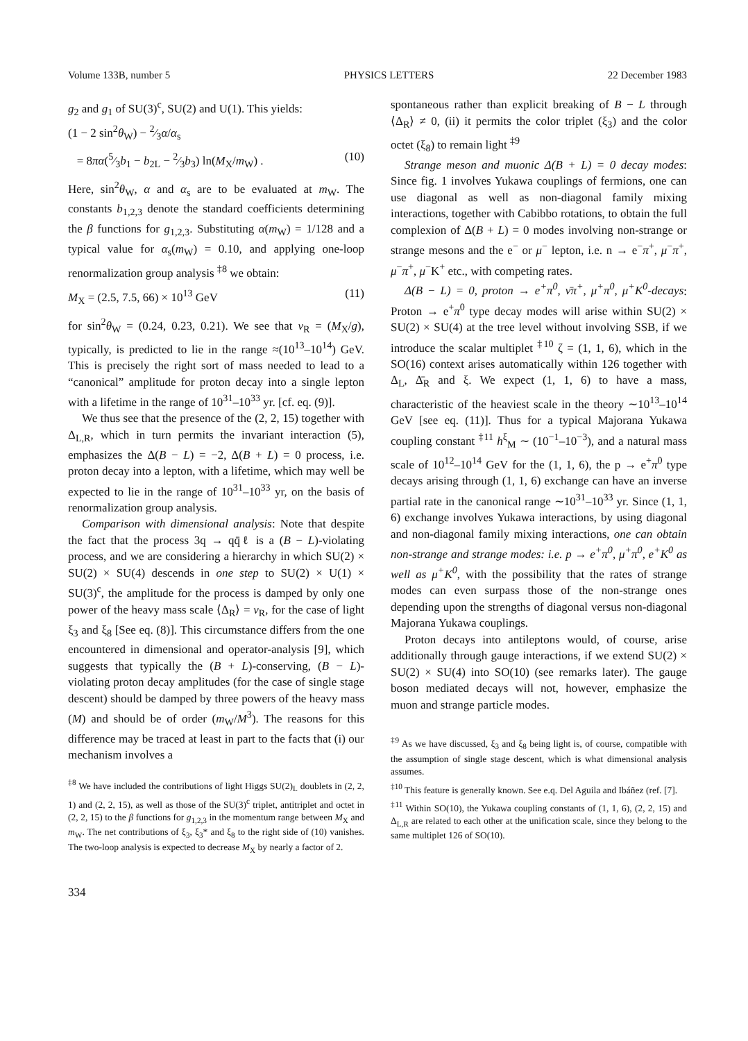Volume 133B, number 5 PHYSICS LETTERS 22 December 1983
g<sub>2</sub> and g<sub>1</sub> of SU(3)<sup>c</sup>, SU(2) and U(1). This yields:
(1 − 2 sin<sup>2</sup>θ<sub>W</sub>) − 2⁄3α/α<sub>s</sub>
= 8πα(5⁄3b<sub>1</sub> − b<sub>2L</sub> − 2⁄3b<sub>3</sub>) ln(M<sub>X</sub>/m<sub>W</sub>) . (10)
Here, sin<sup>2</sup>θ<sub>W</sub>, α and α<sub>s</sub> are to be evaluated at m<sub>W</sub>. The constants b<sub>1,2,3</sub> denote the standard coefficients determining the β functions for g<sub>1,2,3</sub>. Substituting α(m<sub>W</sub>) = 1/128 and a typical value for α<sub>s</sub>(m<sub>W</sub>) = 0.10, and applying one-loop renormalization group analysis <sup>‡8</sup> we obtain:
M<sub>X</sub> = (2.5, 7.5, 66) × 10<sup>13</sup> GeV (11)
for sin<sup>2</sup>θ<sub>W</sub> = (0.24, 0.23, 0.21). We see that v<sub>R</sub> = (M<sub>X</sub>/g), typically, is predicted to lie in the range ≈(10<sup>13</sup>–10<sup>14</sup>) GeV. This is precisely the right sort of mass needed to lead to a “canonical” amplitude for proton decay into a single lepton with a lifetime in the range of 10<sup>31</sup>–10<sup>33</sup> yr. [cf. eq. (9)].
We thus see that the presence of the (2, 2, 15) together with Δ<sub>L,R</sub>, which in turn permits the invariant interaction (5), emphasizes the Δ(B − L) = −2, Δ(B + L) = 0 process, i.e. proton decay into a lepton, with a lifetime, which may well be expected to lie in the range of 10<sup>31</sup>–10<sup>33</sup> yr, on the basis of renormalization group analysis.
Comparison with dimensional analysis: Note that despite the fact that the process 3q → qq̄ℓ is a (B − L)-violating process, and we are considering a hierarchy in which SU(2) × SU(2) × SU(4) descends in one step to SU(2) × U(1) × SU(3)<sup>c</sup>, the amplitude for the process is damped by only one power of the heavy mass scale ⟨Δ<sub>R</sub>⟩ = v<sub>R</sub>, for the case of light ξ<sub>3</sub> and ξ<sub>8</sub> [See eq. (8)]. This circumstance differs from the one encountered in dimensional and operator-analysis [9], which suggests that typically the (B + L)-conserving, (B − L)-violating proton decay amplitudes (for the case of single stage descent) should be damped by three powers of the heavy mass (M) and should be of order (m<sub>W</sub>/M<sup>3</sup>). The reasons for this difference may be traced at least in part to the facts that (i) our mechanism involves a
<sup>‡8</sup> We have included the contributions of light Higgs SU(2)<sub>L</sub> doublets in (2, 2, 1) and (2, 2, 15), as well as those of the SU(3)<sup>c</sup> triplet, antitriplet and octet in (2, 2, 15) to the β functions for g<sub>1,2,3</sub> in the momentum range between M<sub>X</sub> and m<sub>W</sub>. The net contributions of ξ<sub>3</sub>, ξ<sub>3</sub>* and ξ<sub>8</sub> to the right side of (10) vanishes. The two-loop analysis is expected to decrease M<sub>X</sub> by nearly a factor of 2.
334
spontaneous rather than explicit breaking of B − L through ⟨Δ<sub>R</sub>⟩ ≠ 0, (ii) it permits the color triplet (ξ<sub>3</sub>) and the color octet (ξ<sub>8</sub>) to remain light <sup>‡9</sup>
Strange meson and muonic Δ(B + L) = 0 decay modes: Since fig. 1 involves Yukawa couplings of fermions, one can use diagonal as well as non-diagonal family mixing interactions, together with Cabibbo rotations, to obtain the full complexion of Δ(B + L) = 0 modes involving non-strange or strange mesons and the e<sup>−</sup> or μ<sup>−</sup> lepton, i.e. n → e<sup>−</sup>π<sup>+</sup>, μ<sup>−</sup>π<sup>+</sup>, μ<sup>−</sup>π<sup>+</sup>, μ<sup>−</sup>K<sup>+</sup> etc., with competing rates.
Δ(B − L) = 0, proton → e<sup>+</sup>π<sup>0</sup>, ν̄π<sup>+</sup>, μ<sup>+</sup>π<sup>0</sup>, μ<sup>+</sup>K<sup>0</sup>-decays: Proton → e<sup>+</sup>π<sup>0</sup> type decay modes will arise within SU(2) × SU(2) × SU(4) at the tree level without involving SSB, if we introduce the scalar multiplet <sup>‡10</sup> ζ = (1, 1, 6), which in the SO(16) context arises automatically within 126 together with Δ<sub>L</sub>, Δ̄<sub>R</sub> and ξ. We expect (1, 1, 6) to have a mass, characteristic of the heaviest scale in the theory ∼10<sup>13</sup>–10<sup>14</sup> GeV [see eq. (11)]. Thus for a typical Majorana Yukawa coupling constant <sup>‡11</sup> h<sup>ξ</sup><sub>M</sub> ∼ (10<sup>−1</sup>–10<sup>−3</sup>), and a natural mass scale of 10<sup>12</sup>–10<sup>14</sup> GeV for the (1, 1, 6), the p → e<sup>+</sup>π<sup>0</sup> type decays arising through (1, 1, 6) exchange can have an inverse partial rate in the canonical range ∼10<sup>31</sup>–10<sup>33</sup> yr. Since (1, 1, 6) exchange involves Yukawa interactions, by using diagonal and non-diagonal family mixing interactions, one can obtain non-strange and strange modes: i.e. p → e<sup>+</sup>π<sup>0</sup>, μ<sup>+</sup>π<sup>0</sup>, e<sup>+</sup>K<sup>0</sup> as well as μ<sup>+</sup>K<sup>0</sup>, with the possibility that the rates of strange modes can even surpass those of the non-strange ones depending upon the strengths of diagonal versus non-diagonal Majorana Yukawa couplings.
Proton decays into antileptons would, of course, arise additionally through gauge interactions, if we extend SU(2) × SU(2) × SU(4) into SO(10) (see remarks later). The gauge boson mediated decays will not, however, emphasize the muon and strange particle modes.
<sup>‡9</sup> As we have discussed, ξ<sub>3</sub> and ξ<sub>8</sub> being light is, of course, compatible with the assumption of single stage descent, which is what dimensional analysis assumes.
<sup>‡10</sup> This feature is generally known. See e.q. Del Aguila and Ibáñez (ref. [7].
<sup>‡11</sup> Within SO(10), the Yukawa coupling constants of (1, 1, 6), (2, 2, 15) and Δ<sub>L,R</sub> are related to each other at the unification scale, since they belong to the same multiplet 126 of SO(10).